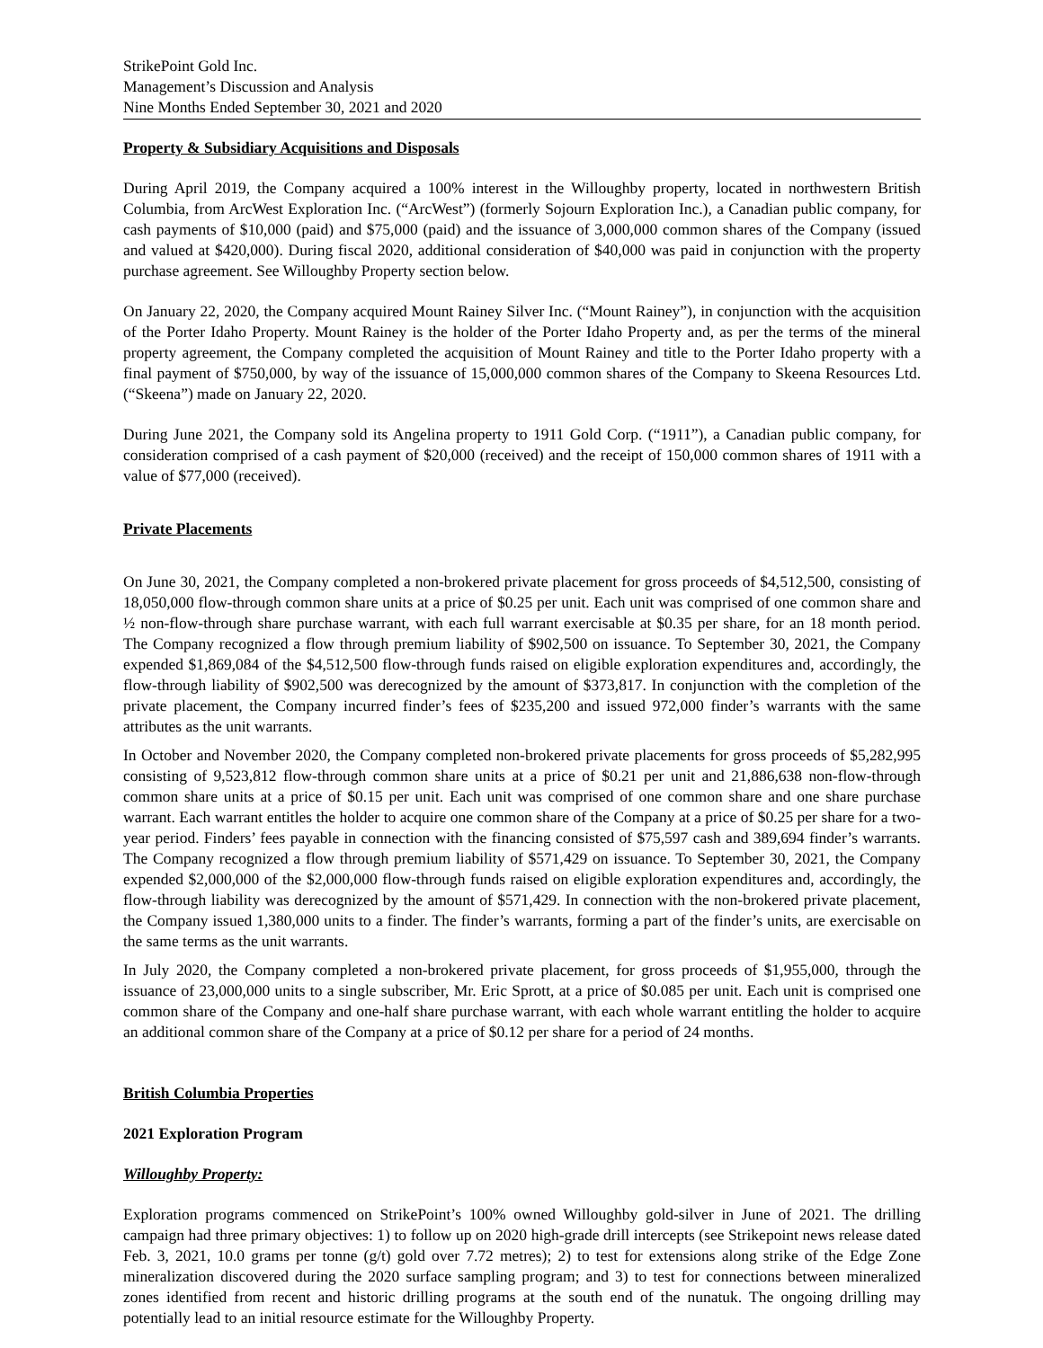StrikePoint Gold Inc.
Management’s Discussion and Analysis
Nine Months Ended September 30, 2021 and 2020
Property & Subsidiary Acquisitions and Disposals
During April 2019, the Company acquired a 100% interest in the Willoughby property, located in northwestern British Columbia, from ArcWest Exploration Inc. (“ArcWest”) (formerly Sojourn Exploration Inc.), a Canadian public company, for cash payments of $10,000 (paid) and $75,000 (paid) and the issuance of 3,000,000 common shares of the Company (issued and valued at $420,000). During fiscal 2020, additional consideration of $40,000 was paid in conjunction with the property purchase agreement. See Willoughby Property section below.
On January 22, 2020, the Company acquired Mount Rainey Silver Inc. (“Mount Rainey”), in conjunction with the acquisition of the Porter Idaho Property. Mount Rainey is the holder of the Porter Idaho Property and, as per the terms of the mineral property agreement, the Company completed the acquisition of Mount Rainey and title to the Porter Idaho property with a final payment of $750,000, by way of the issuance of 15,000,000 common shares of the Company to Skeena Resources Ltd. (“Skeena”) made on January 22, 2020.
During June 2021, the Company sold its Angelina property to 1911 Gold Corp. (“1911”), a Canadian public company, for consideration comprised of a cash payment of $20,000 (received) and the receipt of 150,000 common shares of 1911 with a value of $77,000 (received).
Private Placements
On June 30, 2021, the Company completed a non-brokered private placement for gross proceeds of $4,512,500, consisting of 18,050,000 flow-through common share units at a price of $0.25 per unit. Each unit was comprised of one common share and ½ non-flow-through share purchase warrant, with each full warrant exercisable at $0.35 per share, for an 18 month period. The Company recognized a flow through premium liability of $902,500 on issuance. To September 30, 2021, the Company expended $1,869,084 of the $4,512,500 flow-through funds raised on eligible exploration expenditures and, accordingly, the flow-through liability of $902,500 was derecognized by the amount of $373,817. In conjunction with the completion of the private placement, the Company incurred finder’s fees of $235,200 and issued 972,000 finder’s warrants with the same attributes as the unit warrants.
In October and November 2020, the Company completed non-brokered private placements for gross proceeds of $5,282,995 consisting of 9,523,812 flow-through common share units at a price of $0.21 per unit and 21,886,638 non-flow-through common share units at a price of $0.15 per unit. Each unit was comprised of one common share and one share purchase warrant. Each warrant entitles the holder to acquire one common share of the Company at a price of $0.25 per share for a two-year period. Finders’ fees payable in connection with the financing consisted of $75,597 cash and 389,694 finder’s warrants. The Company recognized a flow through premium liability of $571,429 on issuance. To September 30, 2021, the Company expended $2,000,000 of the $2,000,000 flow-through funds raised on eligible exploration expenditures and, accordingly, the flow-through liability was derecognized by the amount of $571,429. In connection with the non-brokered private placement, the Company issued 1,380,000 units to a finder. The finder’s warrants, forming a part of the finder’s units, are exercisable on the same terms as the unit warrants.
In July 2020, the Company completed a non-brokered private placement, for gross proceeds of $1,955,000, through the issuance of 23,000,000 units to a single subscriber, Mr. Eric Sprott, at a price of $0.085 per unit. Each unit is comprised one common share of the Company and one-half share purchase warrant, with each whole warrant entitling the holder to acquire an additional common share of the Company at a price of $0.12 per share for a period of 24 months.
British Columbia Properties
2021 Exploration Program
Willoughby Property:
Exploration programs commenced on StrikePoint’s 100% owned Willoughby gold-silver in June of 2021. The drilling campaign had three primary objectives: 1) to follow up on 2020 high-grade drill intercepts (see Strikepoint news release dated Feb. 3, 2021, 10.0 grams per tonne (g/t) gold over 7.72 metres); 2) to test for extensions along strike of the Edge Zone mineralization discovered during the 2020 surface sampling program; and 3) to test for connections between mineralized zones identified from recent and historic drilling programs at the south end of the nunatuk. The ongoing drilling may potentially lead to an initial resource estimate for the Willoughby Property.